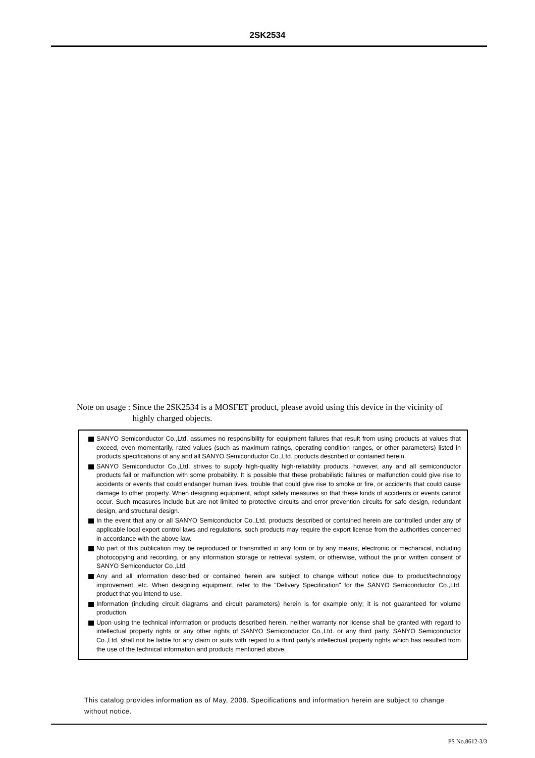2SK2534
Note on usage : Since the 2SK2534 is a MOSFET product, please avoid using this device in the vicinity of highly charged objects.
SANYO Semiconductor Co.,Ltd. assumes no responsibility for equipment failures that result from using products at values that exceed, even momentarily, rated values (such as maximum ratings, operating condition ranges, or other parameters) listed in products specifications of any and all SANYO Semiconductor Co.,Ltd. products described or contained herein.
SANYO Semiconductor Co.,Ltd. strives to supply high-quality high-reliability products, however, any and all semiconductor products fail or malfunction with some probability. It is possible that these probabilistic failures or malfunction could give rise to accidents or events that could endanger human lives, trouble that could give rise to smoke or fire, or accidents that could cause damage to other property. When designing equipment, adopt safety measures so that these kinds of accidents or events cannot occur. Such measures include but are not limited to protective circuits and error prevention circuits for safe design, redundant design, and structural design.
In the event that any or all SANYO Semiconductor Co.,Ltd. products described or contained herein are controlled under any of applicable local export control laws and regulations, such products may require the export license from the authorities concerned in accordance with the above law.
No part of this publication may be reproduced or transmitted in any form or by any means, electronic or mechanical, including photocopying and recording, or any information storage or retrieval system, or otherwise, without the prior written consent of SANYO Semiconductor Co.,Ltd.
Any and all information described or contained herein are subject to change without notice due to product/technology improvement, etc. When designing equipment, refer to the "Delivery Specification" for the SANYO Semiconductor Co.,Ltd. product that you intend to use.
Information (including circuit diagrams and circuit parameters) herein is for example only; it is not guaranteed for volume production.
Upon using the technical information or products described herein, neither warranty nor license shall be granted with regard to intellectual property rights or any other rights of SANYO Semiconductor Co.,Ltd. or any third party. SANYO Semiconductor Co.,Ltd. shall not be liable for any claim or suits with regard to a third party’s intellectual property rights which has resulted from the use of the technical information and products mentioned above.
This catalog provides information as of May, 2008. Specifications and information herein are subject to change without notice.
PS No.8612-3/3